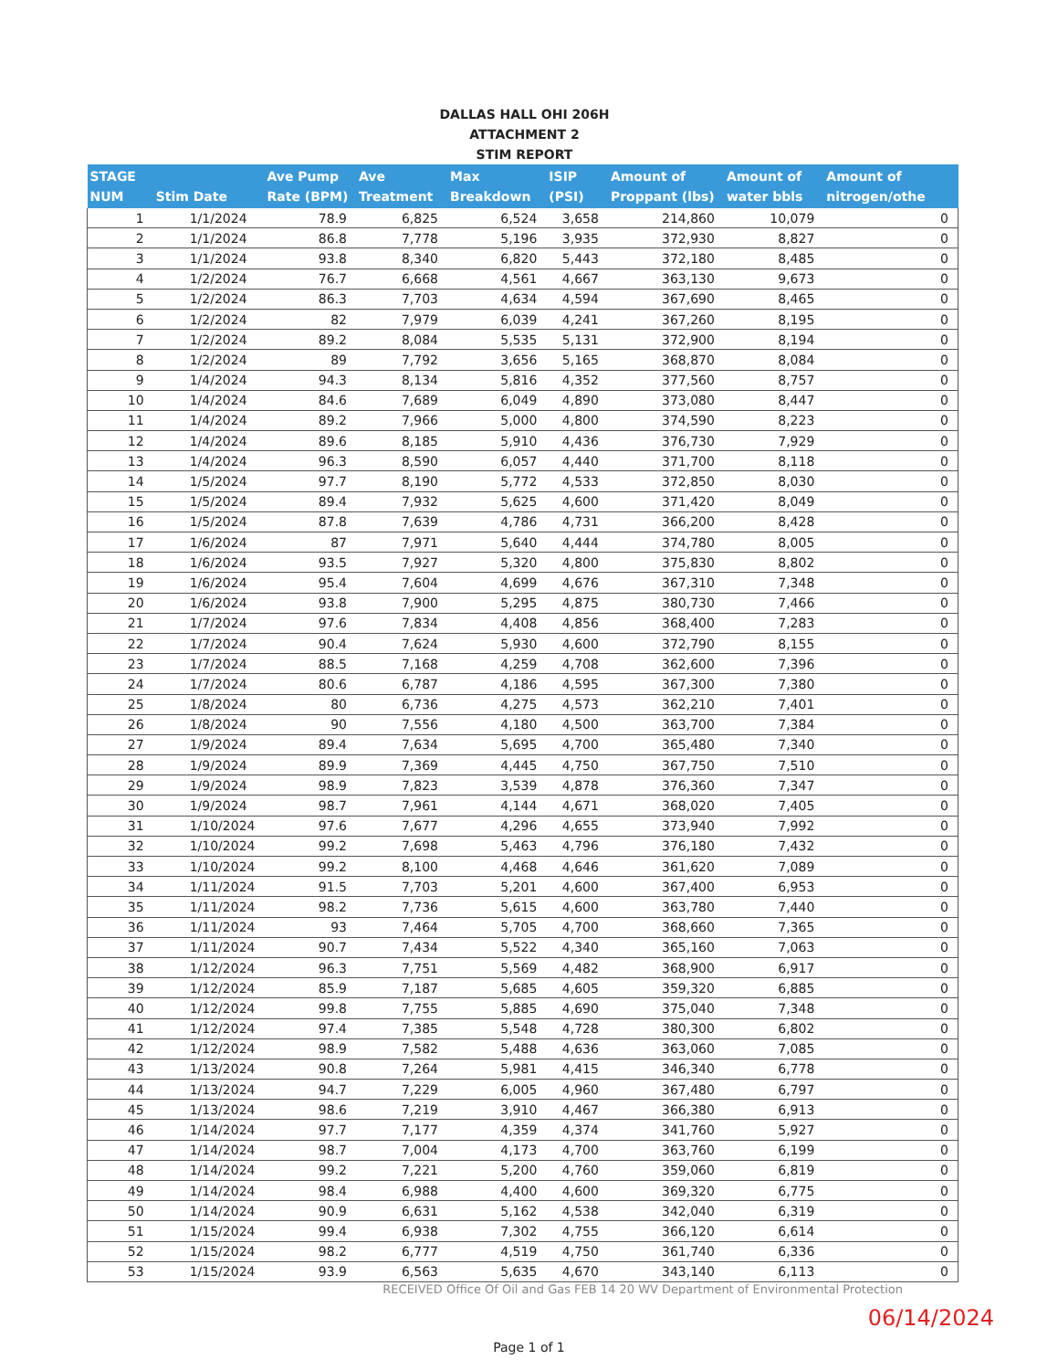DALLAS HALL OHI 206H
ATTACHMENT 2
STIM REPORT
| STAGE NUM | Stim Date | Ave Pump Rate (BPM) | Ave Treatment | Max Breakdown | ISIP (PSI) | Amount of Proppant (lbs) | Amount of water bbls | Amount of nitrogen/othe |
| --- | --- | --- | --- | --- | --- | --- | --- | --- |
| 1 | 1/1/2024 | 78.9 | 6,825 | 6,524 | 3,658 | 214,860 | 10,079 | 0 |
| 2 | 1/1/2024 | 86.8 | 7,778 | 5,196 | 3,935 | 372,930 | 8,827 | 0 |
| 3 | 1/1/2024 | 93.8 | 8,340 | 6,820 | 5,443 | 372,180 | 8,485 | 0 |
| 4 | 1/2/2024 | 76.7 | 6,668 | 4,561 | 4,667 | 363,130 | 9,673 | 0 |
| 5 | 1/2/2024 | 86.3 | 7,703 | 4,634 | 4,594 | 367,690 | 8,465 | 0 |
| 6 | 1/2/2024 | 82 | 7,979 | 6,039 | 4,241 | 367,260 | 8,195 | 0 |
| 7 | 1/2/2024 | 89.2 | 8,084 | 5,535 | 5,131 | 372,900 | 8,194 | 0 |
| 8 | 1/2/2024 | 89 | 7,792 | 3,656 | 5,165 | 368,870 | 8,084 | 0 |
| 9 | 1/4/2024 | 94.3 | 8,134 | 5,816 | 4,352 | 377,560 | 8,757 | 0 |
| 10 | 1/4/2024 | 84.6 | 7,689 | 6,049 | 4,890 | 373,080 | 8,447 | 0 |
| 11 | 1/4/2024 | 89.2 | 7,966 | 5,000 | 4,800 | 374,590 | 8,223 | 0 |
| 12 | 1/4/2024 | 89.6 | 8,185 | 5,910 | 4,436 | 376,730 | 7,929 | 0 |
| 13 | 1/4/2024 | 96.3 | 8,590 | 6,057 | 4,440 | 371,700 | 8,118 | 0 |
| 14 | 1/5/2024 | 97.7 | 8,190 | 5,772 | 4,533 | 372,850 | 8,030 | 0 |
| 15 | 1/5/2024 | 89.4 | 7,932 | 5,625 | 4,600 | 371,420 | 8,049 | 0 |
| 16 | 1/5/2024 | 87.8 | 7,639 | 4,786 | 4,731 | 366,200 | 8,428 | 0 |
| 17 | 1/6/2024 | 87 | 7,971 | 5,640 | 4,444 | 374,780 | 8,005 | 0 |
| 18 | 1/6/2024 | 93.5 | 7,927 | 5,320 | 4,800 | 375,830 | 8,802 | 0 |
| 19 | 1/6/2024 | 95.4 | 7,604 | 4,699 | 4,676 | 367,310 | 7,348 | 0 |
| 20 | 1/6/2024 | 93.8 | 7,900 | 5,295 | 4,875 | 380,730 | 7,466 | 0 |
| 21 | 1/7/2024 | 97.6 | 7,834 | 4,408 | 4,856 | 368,400 | 7,283 | 0 |
| 22 | 1/7/2024 | 90.4 | 7,624 | 5,930 | 4,600 | 372,790 | 8,155 | 0 |
| 23 | 1/7/2024 | 88.5 | 7,168 | 4,259 | 4,708 | 362,600 | 7,396 | 0 |
| 24 | 1/7/2024 | 80.6 | 6,787 | 4,186 | 4,595 | 367,300 | 7,380 | 0 |
| 25 | 1/8/2024 | 80 | 6,736 | 4,275 | 4,573 | 362,210 | 7,401 | 0 |
| 26 | 1/8/2024 | 90 | 7,556 | 4,180 | 4,500 | 363,700 | 7,384 | 0 |
| 27 | 1/9/2024 | 89.4 | 7,634 | 5,695 | 4,700 | 365,480 | 7,340 | 0 |
| 28 | 1/9/2024 | 89.9 | 7,369 | 4,445 | 4,750 | 367,750 | 7,510 | 0 |
| 29 | 1/9/2024 | 98.9 | 7,823 | 3,539 | 4,878 | 376,360 | 7,347 | 0 |
| 30 | 1/9/2024 | 98.7 | 7,961 | 4,144 | 4,671 | 368,020 | 7,405 | 0 |
| 31 | 1/10/2024 | 97.6 | 7,677 | 4,296 | 4,655 | 373,940 | 7,992 | 0 |
| 32 | 1/10/2024 | 99.2 | 7,698 | 5,463 | 4,796 | 376,180 | 7,432 | 0 |
| 33 | 1/10/2024 | 99.2 | 8,100 | 4,468 | 4,646 | 361,620 | 7,089 | 0 |
| 34 | 1/11/2024 | 91.5 | 7,703 | 5,201 | 4,600 | 367,400 | 6,953 | 0 |
| 35 | 1/11/2024 | 98.2 | 7,736 | 5,615 | 4,600 | 363,780 | 7,440 | 0 |
| 36 | 1/11/2024 | 93 | 7,464 | 5,705 | 4,700 | 368,660 | 7,365 | 0 |
| 37 | 1/11/2024 | 90.7 | 7,434 | 5,522 | 4,340 | 365,160 | 7,063 | 0 |
| 38 | 1/12/2024 | 96.3 | 7,751 | 5,569 | 4,482 | 368,900 | 6,917 | 0 |
| 39 | 1/12/2024 | 85.9 | 7,187 | 5,685 | 4,605 | 359,320 | 6,885 | 0 |
| 40 | 1/12/2024 | 99.8 | 7,755 | 5,885 | 4,690 | 375,040 | 7,348 | 0 |
| 41 | 1/12/2024 | 97.4 | 7,385 | 5,548 | 4,728 | 380,300 | 6,802 | 0 |
| 42 | 1/12/2024 | 98.9 | 7,582 | 5,488 | 4,636 | 363,060 | 7,085 | 0 |
| 43 | 1/13/2024 | 90.8 | 7,264 | 5,981 | 4,415 | 346,340 | 6,778 | 0 |
| 44 | 1/13/2024 | 94.7 | 7,229 | 6,005 | 4,960 | 367,480 | 6,797 | 0 |
| 45 | 1/13/2024 | 98.6 | 7,219 | 3,910 | 4,467 | 366,380 | 6,913 | 0 |
| 46 | 1/14/2024 | 97.7 | 7,177 | 4,359 | 4,374 | 341,760 | 5,927 | 0 |
| 47 | 1/14/2024 | 98.7 | 7,004 | 4,173 | 4,700 | 363,760 | 6,199 | 0 |
| 48 | 1/14/2024 | 99.2 | 7,221 | 5,200 | 4,760 | 359,060 | 6,819 | 0 |
| 49 | 1/14/2024 | 98.4 | 6,988 | 4,400 | 4,600 | 369,320 | 6,775 | 0 |
| 50 | 1/14/2024 | 90.9 | 6,631 | 5,162 | 4,538 | 342,040 | 6,319 | 0 |
| 51 | 1/15/2024 | 99.4 | 6,938 | 7,302 | 4,755 | 366,120 | 6,614 | 0 |
| 52 | 1/15/2024 | 98.2 | 6,777 | 4,519 | 4,750 | 361,740 | 6,336 | 0 |
| 53 | 1/15/2024 | 93.9 | 6,563 | 5,635 | 4,670 | 343,140 | 6,113 | 0 |
RECEIVED Office Of Oil and Gas FEB 14 20 WV Department of Environmental Protection
06/14/2024
Page 1 of 1